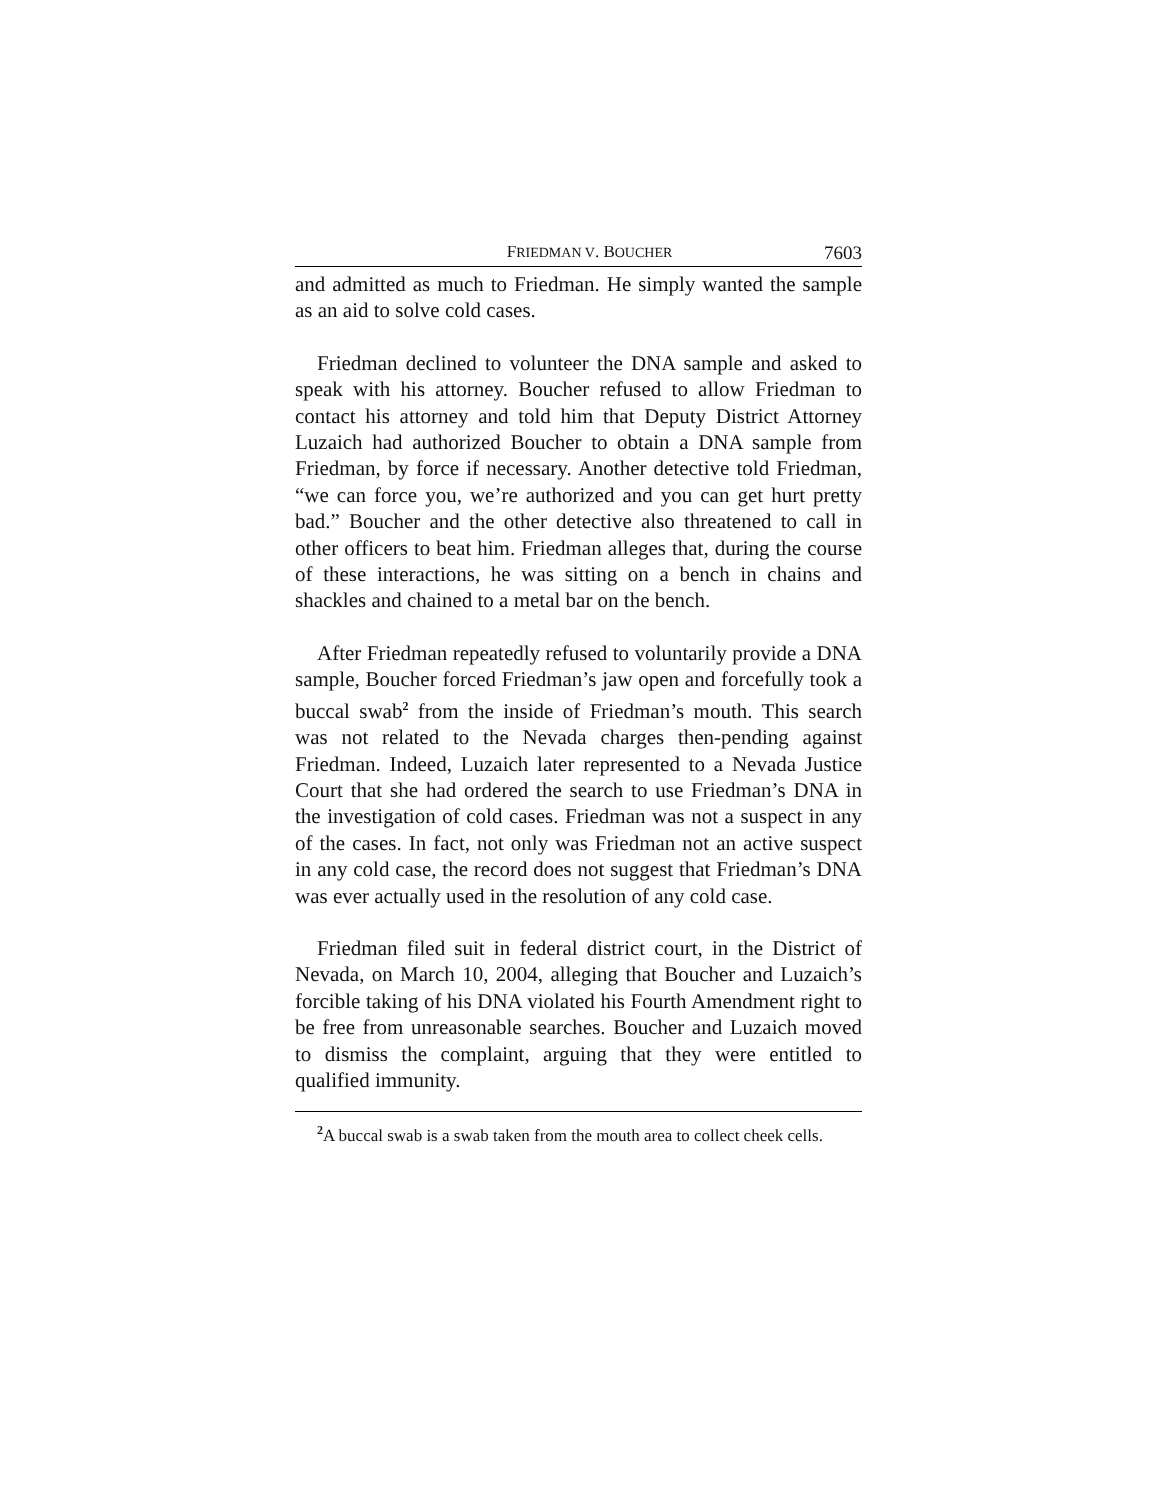FRIEDMAN V. BOUCHER 7603
and admitted as much to Friedman. He simply wanted the sample as an aid to solve cold cases.
Friedman declined to volunteer the DNA sample and asked to speak with his attorney. Boucher refused to allow Friedman to contact his attorney and told him that Deputy District Attorney Luzaich had authorized Boucher to obtain a DNA sample from Friedman, by force if necessary. Another detective told Friedman, “we can force you, we’re authorized and you can get hurt pretty bad.” Boucher and the other detective also threatened to call in other officers to beat him. Friedman alleges that, during the course of these interactions, he was sitting on a bench in chains and shackles and chained to a metal bar on the bench.
After Friedman repeatedly refused to voluntarily provide a DNA sample, Boucher forced Friedman’s jaw open and forcefully took a buccal swab<sup>2</sup> from the inside of Friedman’s mouth. This search was not related to the Nevada charges then-pending against Friedman. Indeed, Luzaich later represented to a Nevada Justice Court that she had ordered the search to use Friedman’s DNA in the investigation of cold cases. Friedman was not a suspect in any of the cases. In fact, not only was Friedman not an active suspect in any cold case, the record does not suggest that Friedman’s DNA was ever actually used in the resolution of any cold case.
Friedman filed suit in federal district court, in the District of Nevada, on March 10, 2004, alleging that Boucher and Luzaich’s forcible taking of his DNA violated his Fourth Amendment right to be free from unreasonable searches. Boucher and Luzaich moved to dismiss the complaint, arguing that they were entitled to qualified immunity.
<sup>2</sup> A buccal swab is a swab taken from the mouth area to collect cheek cells.